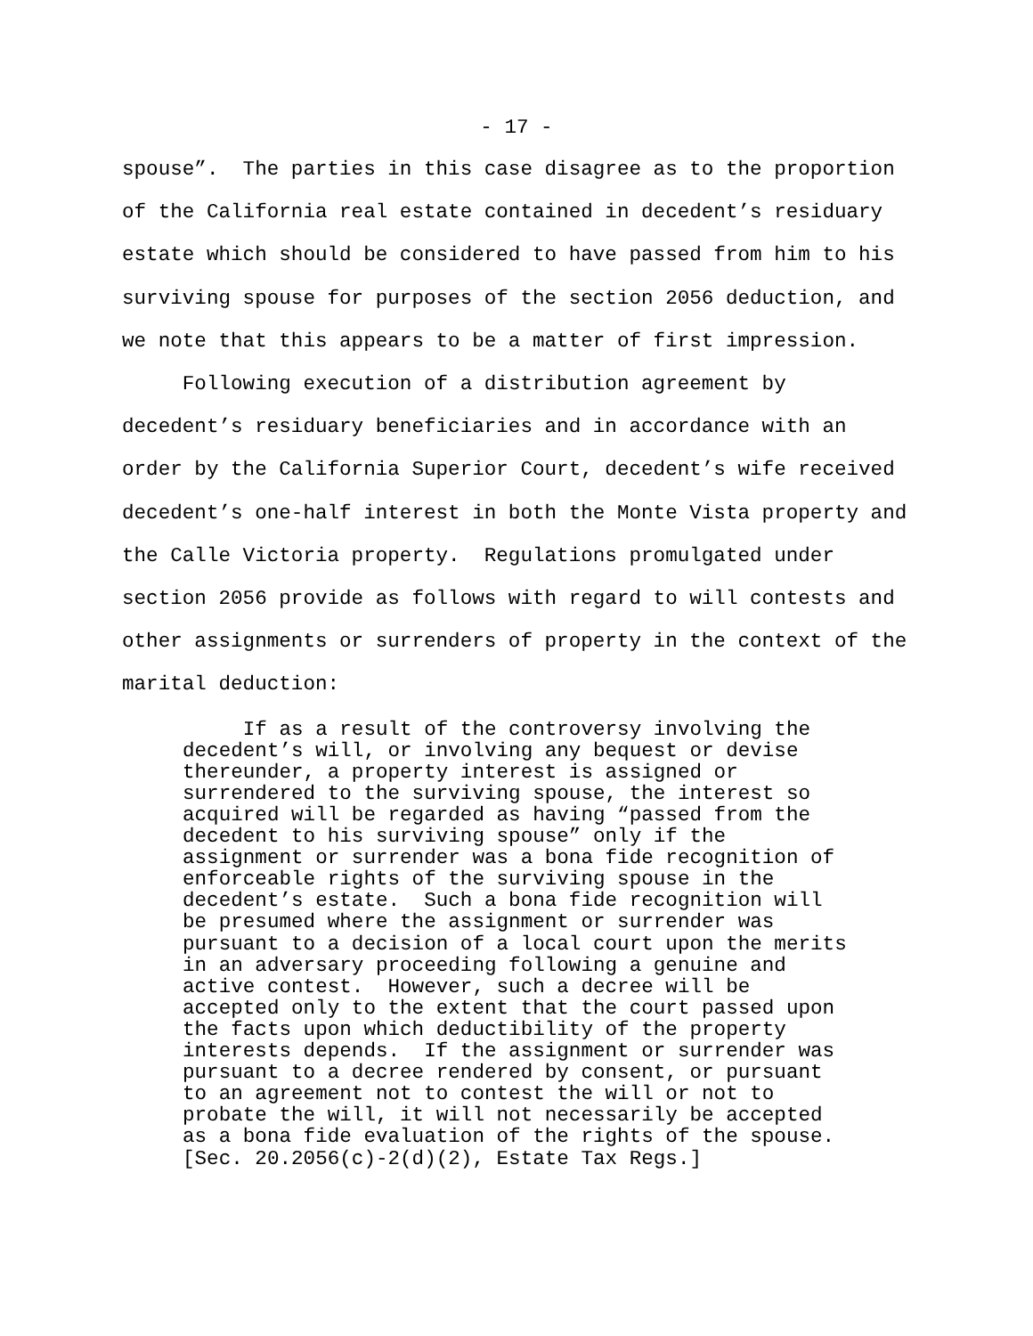- 17 -
spouse”. The parties in this case disagree as to the proportion of the California real estate contained in decedent’s residuary estate which should be considered to have passed from him to his surviving spouse for purposes of the section 2056 deduction, and we note that this appears to be a matter of first impression.
Following execution of a distribution agreement by decedent’s residuary beneficiaries and in accordance with an order by the California Superior Court, decedent’s wife received decedent’s one-half interest in both the Monte Vista property and the Calle Victoria property. Regulations promulgated under section 2056 provide as follows with regard to will contests and other assignments or surrenders of property in the context of the marital deduction:
If as a result of the controversy involving the decedent’s will, or involving any bequest or devise thereunder, a property interest is assigned or surrendered to the surviving spouse, the interest so acquired will be regarded as having “passed from the decedent to his surviving spouse” only if the assignment or surrender was a bona fide recognition of enforceable rights of the surviving spouse in the decedent’s estate. Such a bona fide recognition will be presumed where the assignment or surrender was pursuant to a decision of a local court upon the merits in an adversary proceeding following a genuine and active contest. However, such a decree will be accepted only to the extent that the court passed upon the facts upon which deductibility of the property interests depends. If the assignment or surrender was pursuant to a decree rendered by consent, or pursuant to an agreement not to contest the will or not to probate the will, it will not necessarily be accepted as a bona fide evaluation of the rights of the spouse. [Sec. 20.2056(c)-2(d)(2), Estate Tax Regs.]